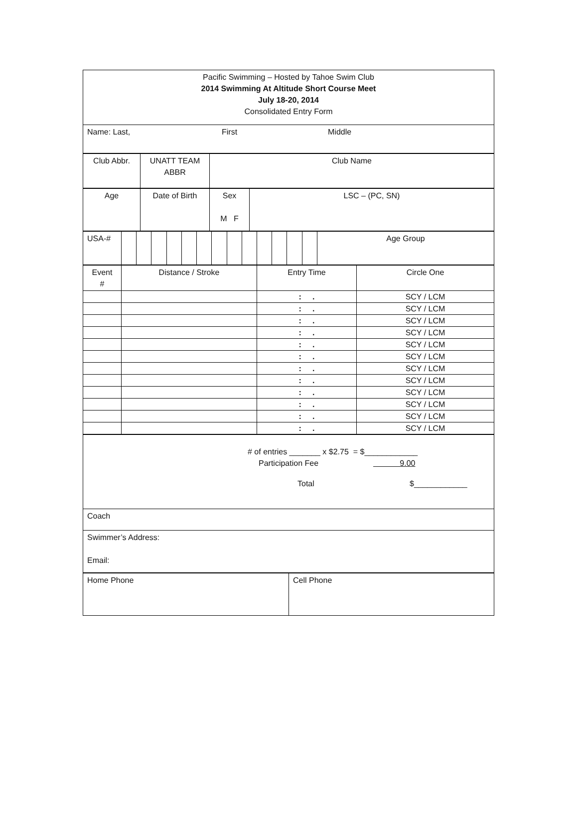| Pacific Swimming – Hosted by Tahoe Swim Club 2014 Swimming At Altitude Short Course Meet July 18-20, 2014 Consolidated Entry Form |
| Name: Last, First Middle |
| Club Abbr. | UNATT TEAM ABBR | Club Name |
| Age | Date of Birth | Sex M F | LSC – (PC, SN) |
| USA-# | | | | | | | | | | | | | | Age Group |
| Event # | Distance / Stroke | Entry Time | Circle One |
| | | : . | SCY / LCM |
| | | : . | SCY / LCM |
| | | : . | SCY / LCM |
| | | : . | SCY / LCM |
| | | : . | SCY / LCM |
| | | : . | SCY / LCM |
| | | : . | SCY / LCM |
| | | : . | SCY / LCM |
| | | : . | SCY / LCM |
| | | : . | SCY / LCM |
| | | : . | SCY / LCM |
| | | : . | SCY / LCM |
| # of entries _______ x $2.75 = $____________ Participation Fee 9.00 Total $____________ |
| Coach |
| Swimmer’s Address: Email: |
| Home Phone | Cell Phone |